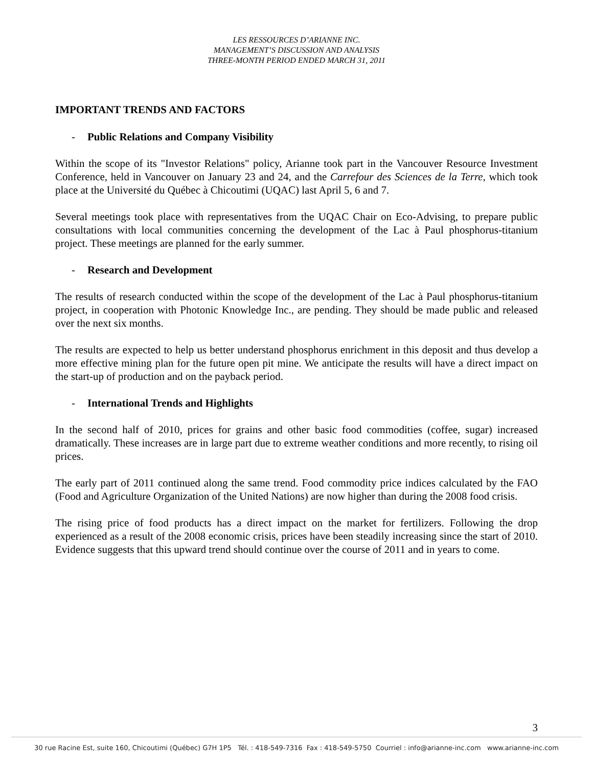LES RESSOURCES D’ARIANNE INC.
MANAGEMENT’S DISCUSSION AND ANALYSIS
THREE-MONTH PERIOD ENDED MARCH 31, 2011
IMPORTANT TRENDS AND FACTORS
- Public Relations and Company Visibility
Within the scope of its "Investor Relations" policy, Arianne took part in the Vancouver Resource Investment Conference, held in Vancouver on January 23 and 24, and the Carrefour des Sciences de la Terre, which took place at the Université du Québec à Chicoutimi (UQAC) last April 5, 6 and 7.
Several meetings took place with representatives from the UQAC Chair on Eco-Advising, to prepare public consultations with local communities concerning the development of the Lac à Paul phosphorus-titanium project. These meetings are planned for the early summer.
- Research and Development
The results of research conducted within the scope of the development of the Lac à Paul phosphorus-titanium project, in cooperation with Photonic Knowledge Inc., are pending. They should be made public and released over the next six months.
The results are expected to help us better understand phosphorus enrichment in this deposit and thus develop a more effective mining plan for the future open pit mine. We anticipate the results will have a direct impact on the start-up of production and on the payback period.
- International Trends and Highlights
In the second half of 2010, prices for grains and other basic food commodities (coffee, sugar) increased dramatically. These increases are in large part due to extreme weather conditions and more recently, to rising oil prices.
The early part of 2011 continued along the same trend. Food commodity price indices calculated by the FAO (Food and Agriculture Organization of the United Nations) are now higher than during the 2008 food crisis.
The rising price of food products has a direct impact on the market for fertilizers. Following the drop experienced as a result of the 2008 economic crisis, prices have been steadily increasing since the start of 2010. Evidence suggests that this upward trend should continue over the course of 2011 and in years to come.
3
30 rue Racine Est, suite 160, Chicoutimi (Québec) G7H 1P5 Tél. : 418-549-7316 Fax : 418-549-5750 Courriel : info@arianne-inc.com www.arianne-inc.com